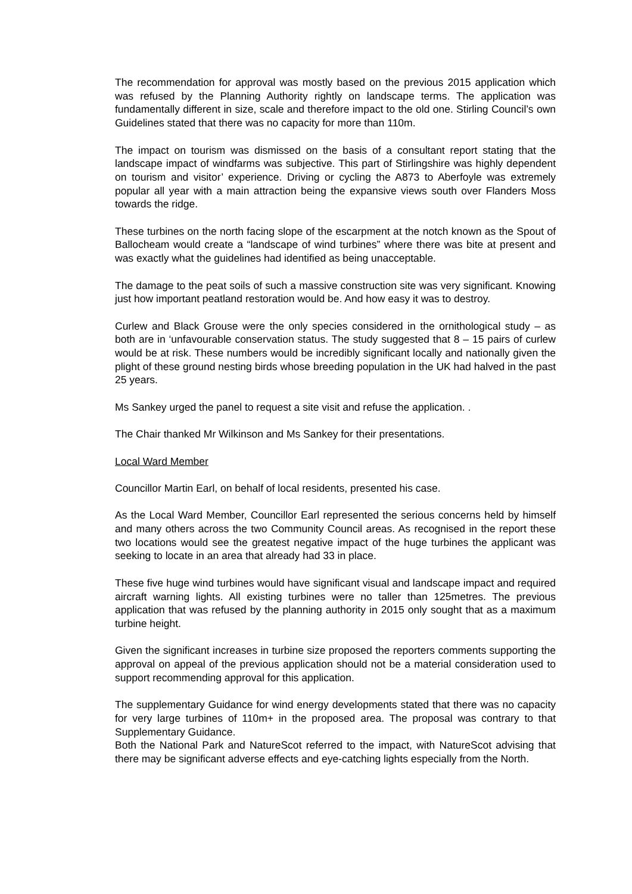The recommendation for approval was mostly based on the previous 2015 application which was refused by the Planning Authority rightly on landscape terms. The application was fundamentally different in size, scale and therefore impact to the old one. Stirling Council’s own Guidelines stated that there was no capacity for more than 110m.
The impact on tourism was dismissed on the basis of a consultant report stating that the landscape impact of windfarms was subjective. This part of Stirlingshire was highly dependent on tourism and visitor’ experience. Driving or cycling the A873 to Aberfoyle was extremely popular all year with a main attraction being the expansive views south over Flanders Moss towards the ridge.
These turbines on the north facing slope of the escarpment at the notch known as the Spout of Ballocheam would create a “landscape of wind turbines” where there was bite at present and was exactly what the guidelines had identified as being unacceptable.
The damage to the peat soils of such a massive construction site was very significant. Knowing just how important peatland restoration would be. And how easy it was to destroy.
Curlew and Black Grouse were the only species considered in the ornithological study – as both are in ‘unfavourable conservation status. The study suggested that 8 – 15 pairs of curlew would be at risk. These numbers would be incredibly significant locally and nationally given the plight of these ground nesting birds whose breeding population in the UK had halved in the past 25 years.
Ms Sankey urged the panel to request a site visit and refuse the application. .
The Chair thanked Mr Wilkinson and Ms Sankey for their presentations.
Local Ward Member
Councillor Martin Earl, on behalf of local residents, presented his case.
As the Local Ward Member, Councillor Earl represented the serious concerns held by himself and many others across the two Community Council areas. As recognised in the report these two locations would see the greatest negative impact of the huge turbines the applicant was seeking to locate in an area that already had 33 in place.
These five huge wind turbines would have significant visual and landscape impact and required aircraft warning lights. All existing turbines were no taller than 125metres. The previous application that was refused by the planning authority in 2015 only sought that as a maximum turbine height.
Given the significant increases in turbine size proposed the reporters comments supporting the approval on appeal of the previous application should not be a material consideration used to support recommending approval for this application.
The supplementary Guidance for wind energy developments stated that there was no capacity for very large turbines of 110m+ in the proposed area. The proposal was contrary to that Supplementary Guidance.
Both the National Park and NatureScot referred to the impact, with NatureScot advising that there may be significant adverse effects and eye-catching lights especially from the North.